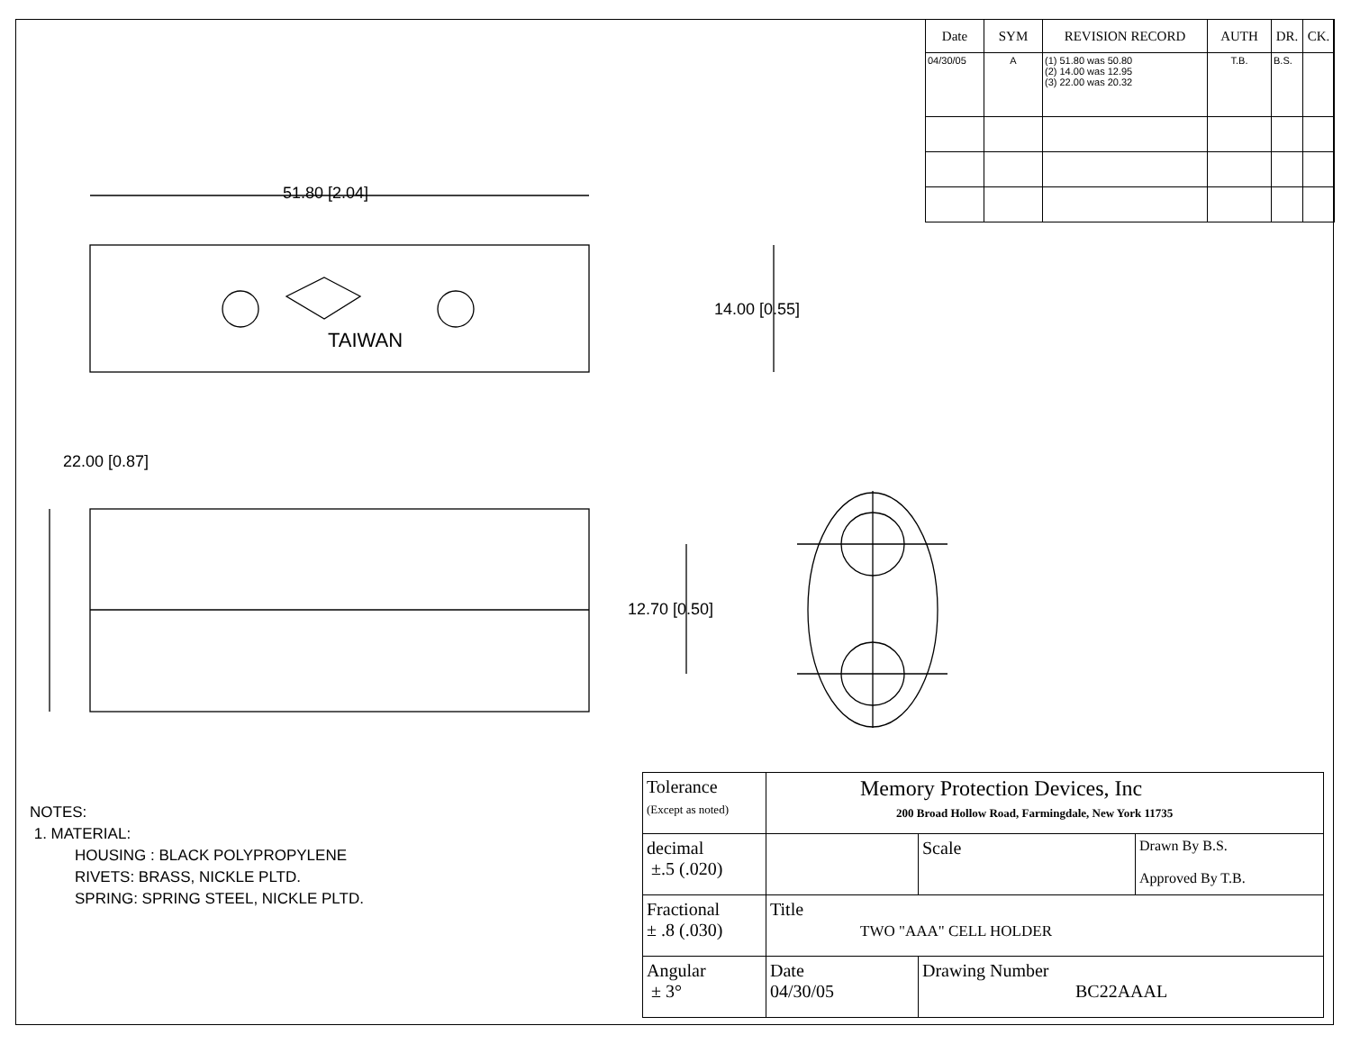51.80 [2.04]
14.00 [0.55]
TAIWAN
22.00 [0.87]
12.70 [0.50]
| Date | SYM | REVISION RECORD | AUTH | DR. | CK. |
| --- | --- | --- | --- | --- | --- |
| 04/30/05 | A | (1) 51.80 was 50.80 (2) 14.00 was 12.95 (3) 22.00 was 20.32 | T.B. | B.S. | |
NOTES:
1. MATERIAL:
HOUSING : BLACK POLYPROPYLENE
RIVETS: BRASS, NICKLE PLTD.
SPRING: SPRING STEEL, NICKLE PLTD.
| Tolerance (Except as noted) | Memory Protection Devices, Inc 200 Broad Hollow Road, Farmingdale, New York 11735 | | | |
| decimal ±.5 (.020) | | | Scale | Drawn By B.S. Approved By T.B. |
| Fractional ± .8 (.030) | Title TWO "AAA" CELL HOLDER | | | |
| Angular ± 3° | Date 04/30/05 | Drawing Number BC22AAAL | | |